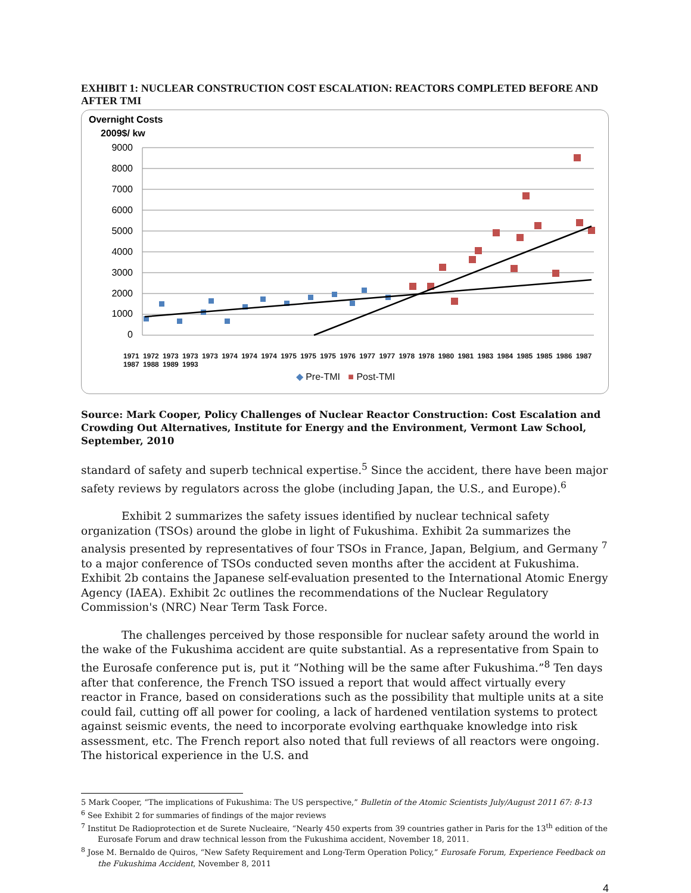EXHIBIT 1: NUCLEAR CONSTRUCTION COST ESCALATION: REACTORS COMPLETED BEFORE AND AFTER TMI
Overnight Costs
2009$/ kw
9000
8000
7000
6000
5000
4000
3000
2000
1000
0
1971 1972 1973 1973 1973 1974 1974 1974 1975 1975 1975 1976 1977 1977 1978 1978 1980 1981 1983 1984 1985 1985 1986 1987 1987 1988 1989 1993
◆ Pre-TMI ■ Post-TMI
Source: Mark Cooper, Policy Challenges of Nuclear Reactor Construction: Cost Escalation and Crowding Out Alternatives, Institute for Energy and the Environment, Vermont Law School, September, 2010
standard of safety and superb technical expertise.<sup>5</sup> Since the accident, there have been major safety reviews by regulators across the globe (including Japan, the U.S., and Europe).<sup>6</sup>
Exhibit 2 summarizes the safety issues identified by nuclear technical safety organization (TSOs) around the globe in light of Fukushima. Exhibit 2a summarizes the analysis presented by representatives of four TSOs in France, Japan, Belgium, and Germany <sup>7</sup> to a major conference of TSOs conducted seven months after the accident at Fukushima. Exhibit 2b contains the Japanese self-evaluation presented to the International Atomic Energy Agency (IAEA). Exhibit 2c outlines the recommendations of the Nuclear Regulatory Commission's (NRC) Near Term Task Force.
The challenges perceived by those responsible for nuclear safety around the world in the wake of the Fukushima accident are quite substantial. As a representative from Spain to the Eurosafe conference put is, put it “Nothing will be the same after Fukushima.”<sup>8</sup> Ten days after that conference, the French TSO issued a report that would affect virtually every reactor in France, based on considerations such as the possibility that multiple units at a site could fail, cutting off all power for cooling, a lack of hardened ventilation systems to protect against seismic events, the need to incorporate evolving earthquake knowledge into risk assessment, etc. The French report also noted that full reviews of all reactors were ongoing. The historical experience in the U.S. and
5 Mark Cooper, “The implications of Fukushima: The US perspective,” Bulletin of the Atomic Scientists July/August 2011 67: 8-13
<sup>6</sup> See Exhibit 2 for summaries of findings of the major reviews
<sup>7</sup> Institut De Radioprotection et de Surete Nucleaire, “Nearly 450 experts from 39 countries gather in Paris for the 13<sup>th</sup> edition of the Eurosafe Forum and draw technical lesson from the Fukushima accident, November 18, 2011.
<sup>8</sup> Jose M. Bernaldo de Quiros, “New Safety Requirement and Long-Term Operation Policy,” Eurosafe Forum, Experience Feedback on the Fukushima Accident, November 8, 2011
4